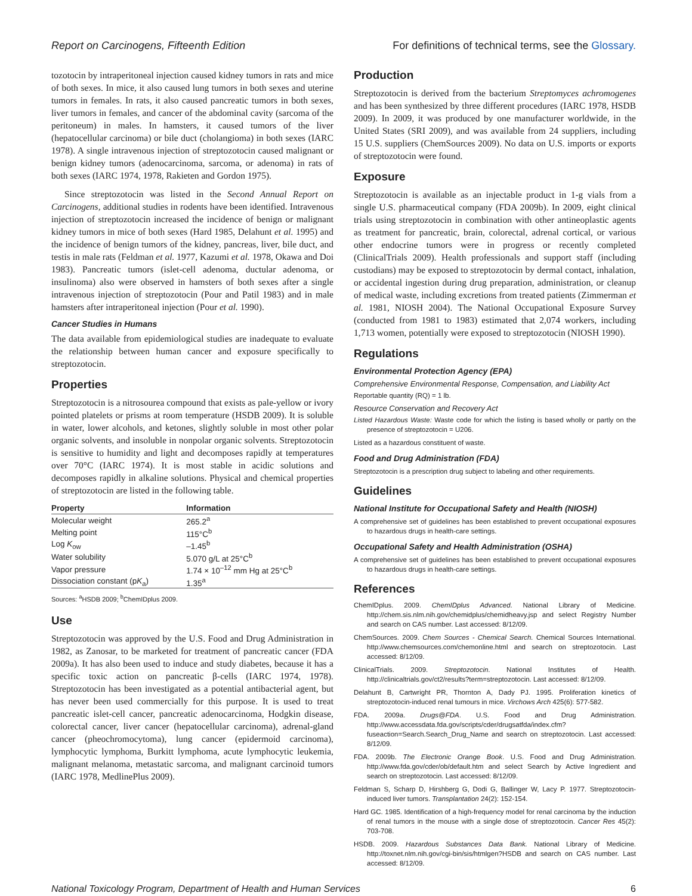Report on Carcinogens, Fifteenth Edition For definitions of technical terms, see the Glossary.
tozotocin by intraperitoneal injection caused kidney tumors in rats and mice of both sexes. In mice, it also caused lung tumors in both sexes and uterine tumors in females. In rats, it also caused pancreatic tumors in both sexes, liver tumors in females, and cancer of the abdominal cavity (sarcoma of the peritoneum) in males. In hamsters, it caused tumors of the liver (hepatocellular carcinoma) or bile duct (cholangioma) in both sexes (IARC 1978). A single intravenous injection of streptozotocin caused malignant or benign kidney tumors (adenocarcinoma, sarcoma, or adenoma) in rats of both sexes (IARC 1974, 1978, Rakieten and Gordon 1975).
Since streptozotocin was listed in the Second Annual Report on Carcinogens, additional studies in rodents have been identified. Intravenous injection of streptozotocin increased the incidence of benign or malignant kidney tumors in mice of both sexes (Hard 1985, Delahunt et al. 1995) and the incidence of benign tumors of the kidney, pancreas, liver, bile duct, and testis in male rats (Feldman et al. 1977, Kazumi et al. 1978, Okawa and Doi 1983). Pancreatic tumors (islet-cell adenoma, ductular adenoma, or insulinoma) also were observed in hamsters of both sexes after a single intravenous injection of streptozotocin (Pour and Patil 1983) and in male hamsters after intraperitoneal injection (Pour et al. 1990).
Cancer Studies in Humans
The data available from epidemiological studies are inadequate to evaluate the relationship between human cancer and exposure specifically to streptozotocin.
Properties
Streptozotocin is a nitrosourea compound that exists as pale-yellow or ivory pointed platelets or prisms at room temperature (HSDB 2009). It is soluble in water, lower alcohols, and ketones, slightly soluble in most other polar organic solvents, and insoluble in nonpolar organic solvents. Streptozotocin is sensitive to humidity and light and decomposes rapidly at temperatures over 70°C (IARC 1974). It is most stable in acidic solutions and decomposes rapidly in alkaline solutions. Physical and chemical properties of streptozotocin are listed in the following table.
| Property | Information |
| --- | --- |
| Molecular weight | 265.2<sup>a</sup> |
| Melting point | 115°C<sup>b</sup> |
| Log K<sub>ow</sub> | –1.45<sup>b</sup> |
| Water solubility | 5.070 g/L at 25°C<sup>b</sup> |
| Vapor pressure | 1.74 × 10<sup>–12</sup> mm Hg at 25°C<sup>b</sup> |
| Dissociation constant (p K<sub>a</sub>) | 1.35<sup>a</sup> |
Sources: <sup>a</sup>HSDB 2009; <sup>b</sup>ChemIDplus 2009.
Use
Streptozotocin was approved by the U.S. Food and Drug Administration in 1982, as Zanosar, to be marketed for treatment of pancreatic cancer (FDA 2009a). It has also been used to induce and study diabetes, because it has a specific toxic action on pancreatic β-cells (IARC 1974, 1978). Streptozotocin has been investigated as a potential antibacterial agent, but has never been used commercially for this purpose. It is used to treat pancreatic islet-cell cancer, pancreatic adenocarcinoma, Hodgkin disease, colorectal cancer, liver cancer (hepatocellular carcinoma), adrenal-gland cancer (pheochromocytoma), lung cancer (epidermoid carcinoma), lymphocytic lymphoma, Burkitt lymphoma, acute lymphocytic leukemia, malignant melanoma, metastatic sarcoma, and malignant carcinoid tumors (IARC 1978, MedlinePlus 2009).
Production
Streptozotocin is derived from the bacterium Streptomyces achromogenes and has been synthesized by three different procedures (IARC 1978, HSDB 2009). In 2009, it was produced by one manufacturer worldwide, in the United States (SRI 2009), and was available from 24 suppliers, including 15 U.S. suppliers (ChemSources 2009). No data on U.S. imports or exports of streptozotocin were found.
Exposure
Streptozotocin is available as an injectable product in 1-g vials from a single U.S. pharmaceutical company (FDA 2009b). In 2009, eight clinical trials using streptozotocin in combination with other antineoplastic agents as treatment for pancreatic, brain, colorectal, adrenal cortical, or various other endocrine tumors were in progress or recently completed (ClinicalTrials 2009). Health professionals and support staff (including custodians) may be exposed to streptozotocin by dermal contact, inhalation, or accidental ingestion during drug preparation, administration, or cleanup of medical waste, including excretions from treated patients (Zimmerman et al. 1981, NIOSH 2004). The National Occupational Exposure Survey (conducted from 1981 to 1983) estimated that 2,074 workers, including 1,713 women, potentially were exposed to streptozotocin (NIOSH 1990).
Regulations
Environmental Protection Agency (EPA)
Comprehensive Environmental Response, Compensation, and Liability Act
Reportable quantity (RQ) = 1 lb.
Resource Conservation and Recovery Act
Listed Hazardous Waste: Waste code for which the listing is based wholly or partly on the presence of streptozotocin = U206.
Listed as a hazardous constituent of waste.
Food and Drug Administration (FDA)
Streptozotocin is a prescription drug subject to labeling and other requirements.
Guidelines
National Institute for Occupational Safety and Health (NIOSH)
A comprehensive set of guidelines has been established to prevent occupational exposures to hazardous drugs in health-care settings.
Occupational Safety and Health Administration (OSHA)
A comprehensive set of guidelines has been established to prevent occupational exposures to hazardous drugs in health-care settings.
References
ChemIDplus. 2009. ChemIDplus Advanced. National Library of Medicine. http://chem.sis.nlm.nih.gov/chemidplus/chemidheavy.jsp and select Registry Number and search on CAS number. Last accessed: 8/12/09.
ChemSources. 2009. Chem Sources - Chemical Search. Chemical Sources International. http://www.chemsources.com/chemonline.html and search on streptozotocin. Last accessed: 8/12/09.
ClinicalTrials. 2009. Streptozotocin. National Institutes of Health. http://clinicaltrials.gov/ct2/results?term=streptozotocin. Last accessed: 8/12/09.
Delahunt B, Cartwright PR, Thornton A, Dady PJ. 1995. Proliferation kinetics of streptozotocin-induced renal tumours in mice. Virchows Arch 425(6): 577-582.
FDA. 2009a. Drugs@FDA. U.S. Food and Drug Administration. http://www.accessdata.fda.gov/scripts/cder/drugsatfda/index.cfm?fuseaction=Search.Search_Drug_Name and search on streptozotocin. Last accessed: 8/12/09.
FDA. 2009b. The Electronic Orange Book. U.S. Food and Drug Administration. http://www.fda.gov/cder/ob/default.htm and select Search by Active Ingredient and search on streptozotocin. Last accessed: 8/12/09.
Feldman S, Scharp D, Hirshberg G, Dodi G, Ballinger W, Lacy P. 1977. Streptozotocin-induced liver tumors. Transplantation 24(2): 152-154.
Hard GC. 1985. Identification of a high-frequency model for renal carcinoma by the induction of renal tumors in the mouse with a single dose of streptozotocin. Cancer Res 45(2): 703-708.
HSDB. 2009. Hazardous Substances Data Bank. National Library of Medicine. http://toxnet.nlm.nih.gov/cgi-bin/sis/htmlgen?HSDB and search on CAS number. Last accessed: 8/12/09.
National Toxicology Program, Department of Health and Human Services 6